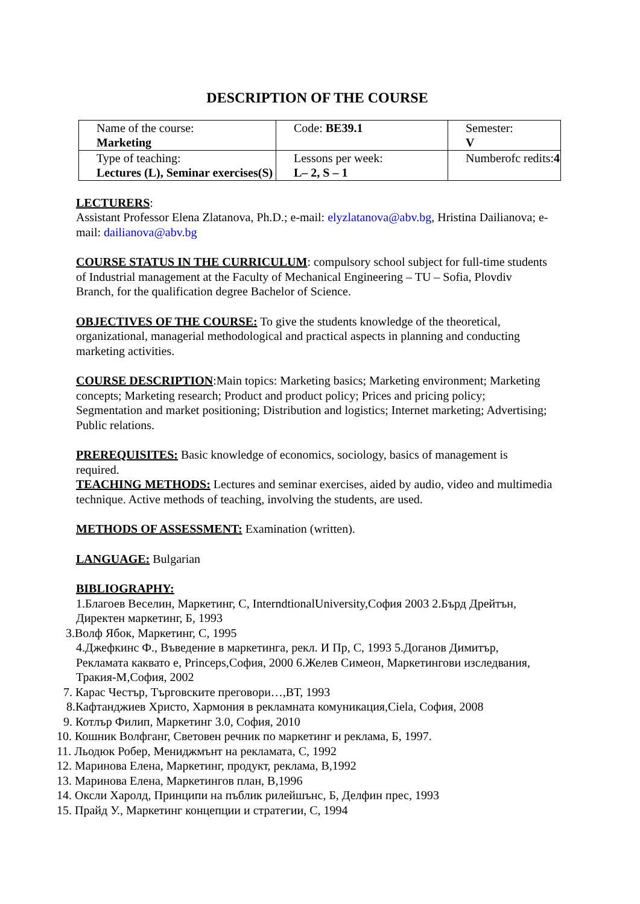DESCRIPTION OF THE COURSE
| Name of the course: Marketing | Code: BE39.1 | Semester: V |
| Type of teaching: Lectures (L), Seminar exercises(S) | Lessons per week: L– 2, S – 1 | Numberofc redits: 4 |
LECTURERS:
Assistant Professor Elena Zlatanova, Ph.D.; e-mail: elyzlatanova@abv.bg, Hristina Dailianova; e-mail: dailianova@abv.bg
COURSE STATUS IN THE CURRICULUM: compulsory school subject for full-time students of Industrial management at the Faculty of Mechanical Engineering – TU – Sofia, Plovdiv Branch, for the qualification degree Bachelor of Science.
OBJECTIVES OF THE COURSE: To give the students knowledge of the theoretical, organizational, managerial methodological and practical aspects in planning and conducting marketing activities.
COURSE DESCRIPTION:Main topics: Marketing basics; Marketing environment; Marketing concepts; Marketing research; Product and product policy; Prices and pricing policy; Segmentation and market positioning; Distribution and logistics; Internet marketing; Advertising; Public relations.
PREREQUISITES: Basic knowledge of economics, sociology, basics of management is required.
TEACHING METHODS: Lectures and seminar exercises, aided by audio, video and multimedia technique. Active methods of teaching, involving the students, are used.
METHODS OF ASSESSMENT: Examination (written).
LANGUAGE: Bulgarian
BIBLIOGRAPHY:
1.Благоев Веселин, Маркетинг, С, InterndtionalUniversity,София 2003 2.Бърд Дрейтън, Директен маркетинг, Б, 1993
3.Волф Ябок, Маркетинг, С, 1995
4.Джефкинс Ф., Въведение в маркетинга, рекл. И Пр, С, 1993 5.Доганов Димитър, Рекламата каквато е, Princeps,София, 2000 6.Желев Симеон, Маркетингови изследвания, Тракия-М,София, 2002
7. Карас Честър, Търговските преговори…,ВТ, 1993
8.Кафтанджиев Христо, Хармония в рекламната комуникация,Ciela, София, 2008
9. Котлър Филип, Маркетинг 3.0, София, 2010
10. Кошник Волфганг, Световен речник по маркетинг и реклама, Б, 1997.
11. Льодюк Робер, Мениджмънт на рекламата, С, 1992
12. Маринова Елена, Маркетинг, продукт, реклама, В,1992
13. Маринова Елена, Маркетингов план, В,1996
14. Оксли Харолд, Принципи на пъблик рилейшънс, Б, Делфин прес, 1993
15. Прайд У., Маркетинг концепции и стратегии, С, 1994